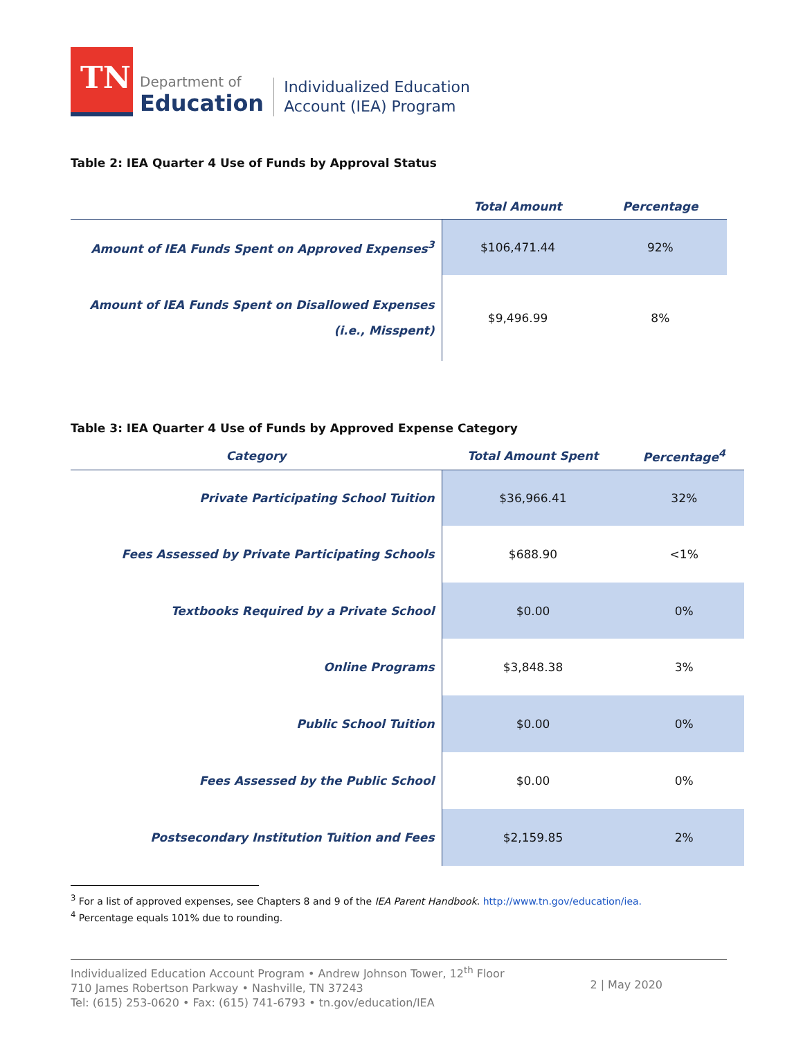TN
Department of
Education
Individualized Education
Account (IEA) Program
Table 2: IEA Quarter 4 Use of Funds by Approval Status
| | Total Amount | Percentage |
| --- | --- | --- |
| Amount of IEA Funds Spent on Approved Expenses<sup>3</sup> | $106,471.44 | 92% |
| Amount of IEA Funds Spent on Disallowed Expenses (i.e., Misspent) | $9,496.99 | 8% |
Table 3: IEA Quarter 4 Use of Funds by Approved Expense Category
| Category | Total Amount Spent | Percentage<sup>4</sup> |
| --- | --- | --- |
| Private Participating School Tuition | $36,966.41 | 32% |
| Fees Assessed by Private Participating Schools | $688.90 | <1% |
| Textbooks Required by a Private School | $0.00 | 0% |
| Online Programs | $3,848.38 | 3% |
| Public School Tuition | $0.00 | 0% |
| Fees Assessed by the Public School | $0.00 | 0% |
| Postsecondary Institution Tuition and Fees | $2,159.85 | 2% |
<sup>3</sup> For a list of approved expenses, see Chapters 8 and 9 of the IEA Parent Handbook. http://www.tn.gov/education/iea.
<sup>4</sup> Percentage equals 101% due to rounding.
Individualized Education Account Program • Andrew Johnson Tower, 12<sup>th</sup> Floor
710 James Robertson Parkway • Nashville, TN 37243
Tel: (615) 253-0620 • Fax: (615) 741-6793 • tn.gov/education/IEA
2 | May 2020